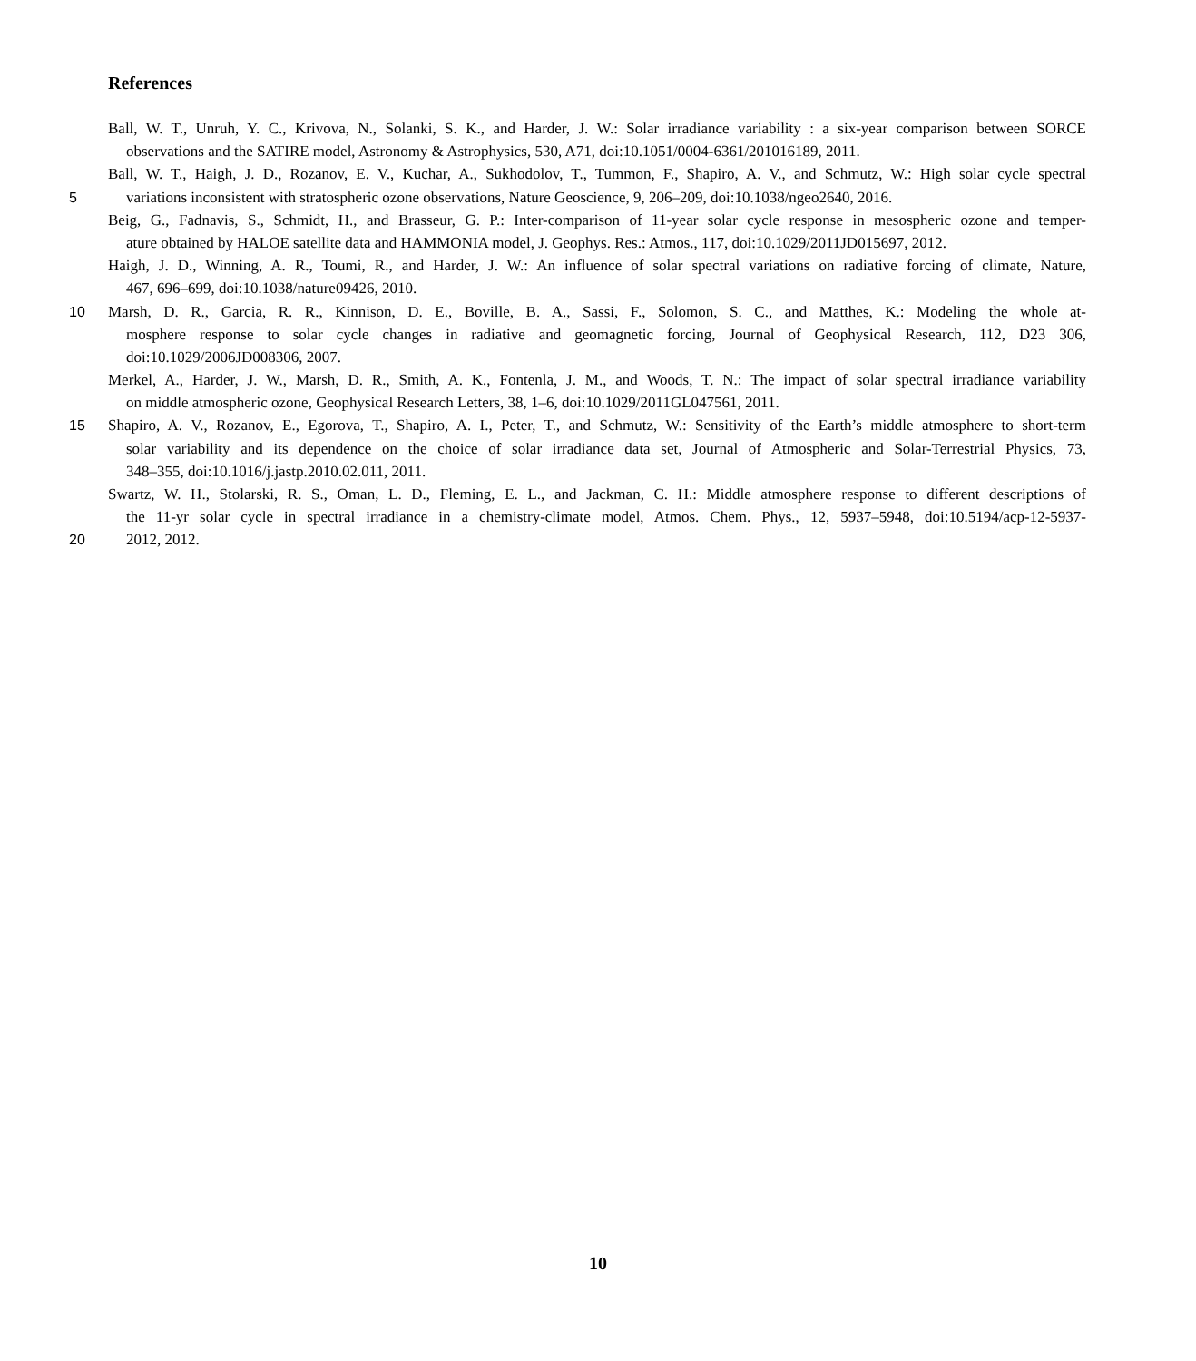References
Ball, W. T., Unruh, Y. C., Krivova, N., Solanki, S. K., and Harder, J. W.: Solar irradiance variability : a six-year comparison between SORCE
observations and the SATIRE model, Astronomy & Astrophysics, 530, A71, doi:10.1051/0004-6361/201016189, 2011.
Ball, W. T., Haigh, J. D., Rozanov, E. V., Kuchar, A., Sukhodolov, T., Tummon, F., Shapiro, A. V., and Schmutz, W.: High solar cycle spectral
5 variations inconsistent with stratospheric ozone observations, Nature Geoscience, 9, 206–209, doi:10.1038/ngeo2640, 2016.
Beig, G., Fadnavis, S., Schmidt, H., and Brasseur, G. P.: Inter-comparison of 11-year solar cycle response in mesospheric ozone and temper-
ature obtained by HALOE satellite data and HAMMONIA model, J. Geophys. Res.: Atmos., 117, doi:10.1029/2011JD015697, 2012.
Haigh, J. D., Winning, A. R., Toumi, R., and Harder, J. W.: An influence of solar spectral variations on radiative forcing of climate, Nature,
467, 696–699, doi:10.1038/nature09426, 2010.
10 Marsh, D. R., Garcia, R. R., Kinnison, D. E., Boville, B. A., Sassi, F., Solomon, S. C., and Matthes, K.: Modeling the whole at-
mosphere response to solar cycle changes in radiative and geomagnetic forcing, Journal of Geophysical Research, 112, D23 306,
doi:10.1029/2006JD008306, 2007.
Merkel, A., Harder, J. W., Marsh, D. R., Smith, A. K., Fontenla, J. M., and Woods, T. N.: The impact of solar spectral irradiance variability
on middle atmospheric ozone, Geophysical Research Letters, 38, 1–6, doi:10.1029/2011GL047561, 2011.
15 Shapiro, A. V., Rozanov, E., Egorova, T., Shapiro, A. I., Peter, T., and Schmutz, W.: Sensitivity of the Earth’s middle atmosphere to short-term
solar variability and its dependence on the choice of solar irradiance data set, Journal of Atmospheric and Solar-Terrestrial Physics, 73,
348–355, doi:10.1016/j.jastp.2010.02.011, 2011.
Swartz, W. H., Stolarski, R. S., Oman, L. D., Fleming, E. L., and Jackman, C. H.: Middle atmosphere response to different descriptions of
the 11-yr solar cycle in spectral irradiance in a chemistry-climate model, Atmos. Chem. Phys., 12, 5937–5948, doi:10.5194/acp-12-5937-
20 2012, 2012.
10